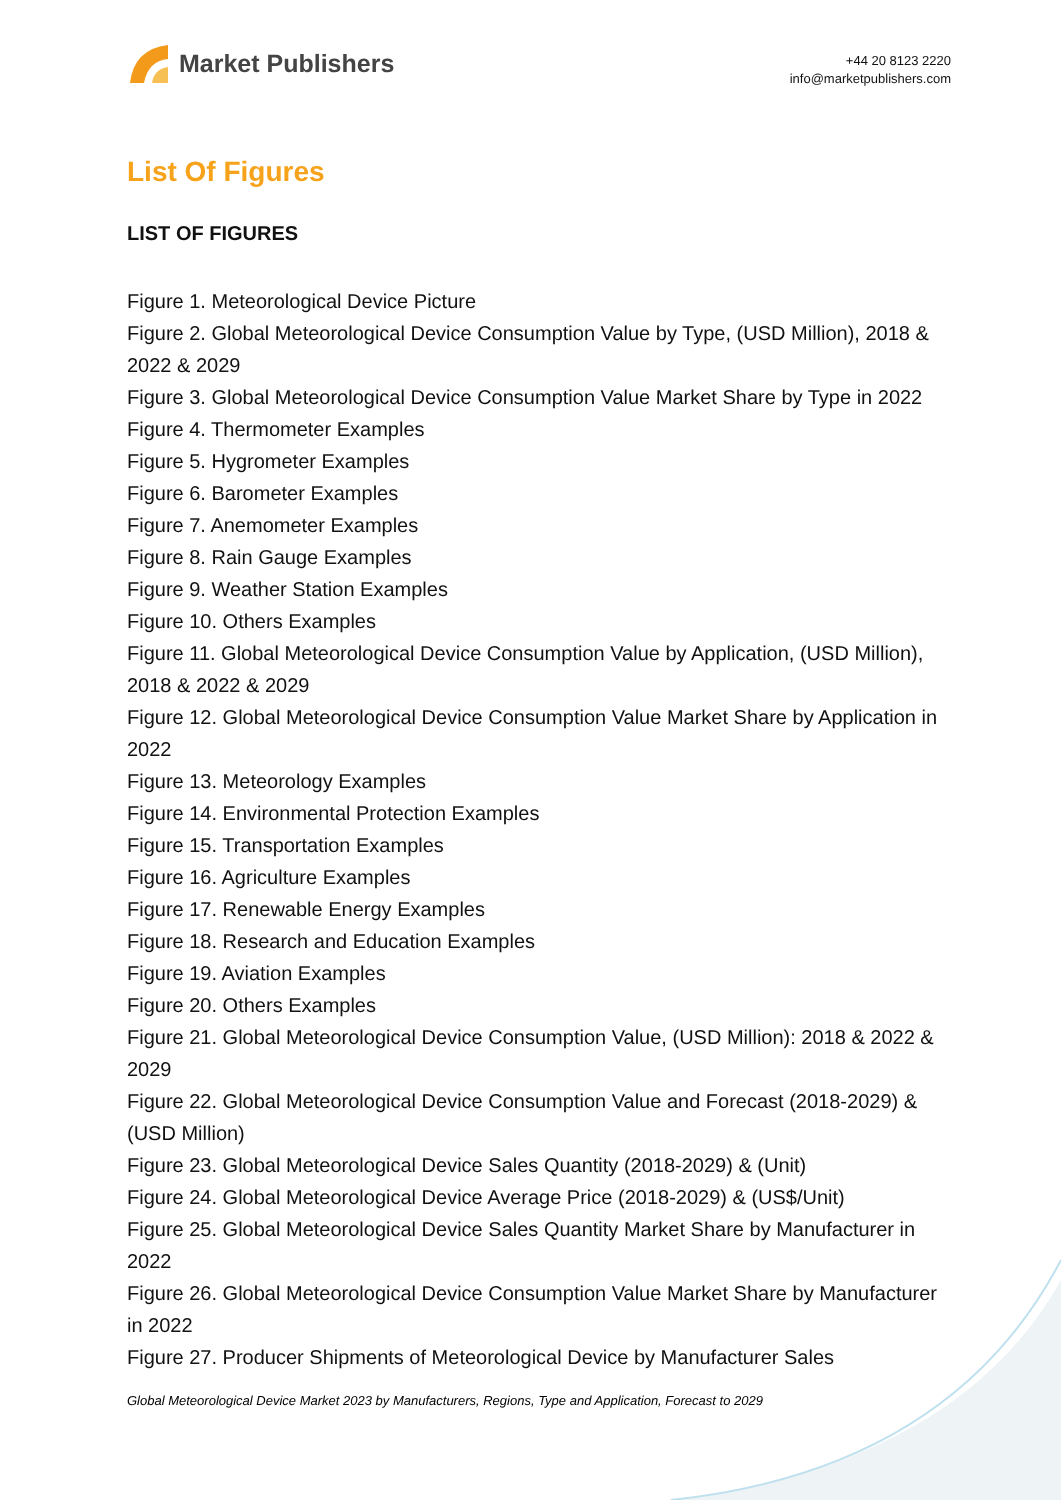Market Publishers
+44 20 8123 2220
info@marketpublishers.com
List Of Figures
LIST OF FIGURES
Figure 1. Meteorological Device Picture
Figure 2. Global Meteorological Device Consumption Value by Type, (USD Million), 2018 & 2022 & 2029
Figure 3. Global Meteorological Device Consumption Value Market Share by Type in 2022
Figure 4. Thermometer Examples
Figure 5. Hygrometer Examples
Figure 6. Barometer Examples
Figure 7. Anemometer Examples
Figure 8. Rain Gauge Examples
Figure 9. Weather Station Examples
Figure 10. Others Examples
Figure 11. Global Meteorological Device Consumption Value by Application, (USD Million), 2018 & 2022 & 2029
Figure 12. Global Meteorological Device Consumption Value Market Share by Application in 2022
Figure 13. Meteorology Examples
Figure 14. Environmental Protection Examples
Figure 15. Transportation Examples
Figure 16. Agriculture Examples
Figure 17. Renewable Energy Examples
Figure 18. Research and Education Examples
Figure 19. Aviation Examples
Figure 20. Others Examples
Figure 21. Global Meteorological Device Consumption Value, (USD Million): 2018 & 2022 & 2029
Figure 22. Global Meteorological Device Consumption Value and Forecast (2018-2029) & (USD Million)
Figure 23. Global Meteorological Device Sales Quantity (2018-2029) & (Unit)
Figure 24. Global Meteorological Device Average Price (2018-2029) & (US$/Unit)
Figure 25. Global Meteorological Device Sales Quantity Market Share by Manufacturer in 2022
Figure 26. Global Meteorological Device Consumption Value Market Share by Manufacturer in 2022
Figure 27. Producer Shipments of Meteorological Device by Manufacturer Sales
Global Meteorological Device Market 2023 by Manufacturers, Regions, Type and Application, Forecast to 2029